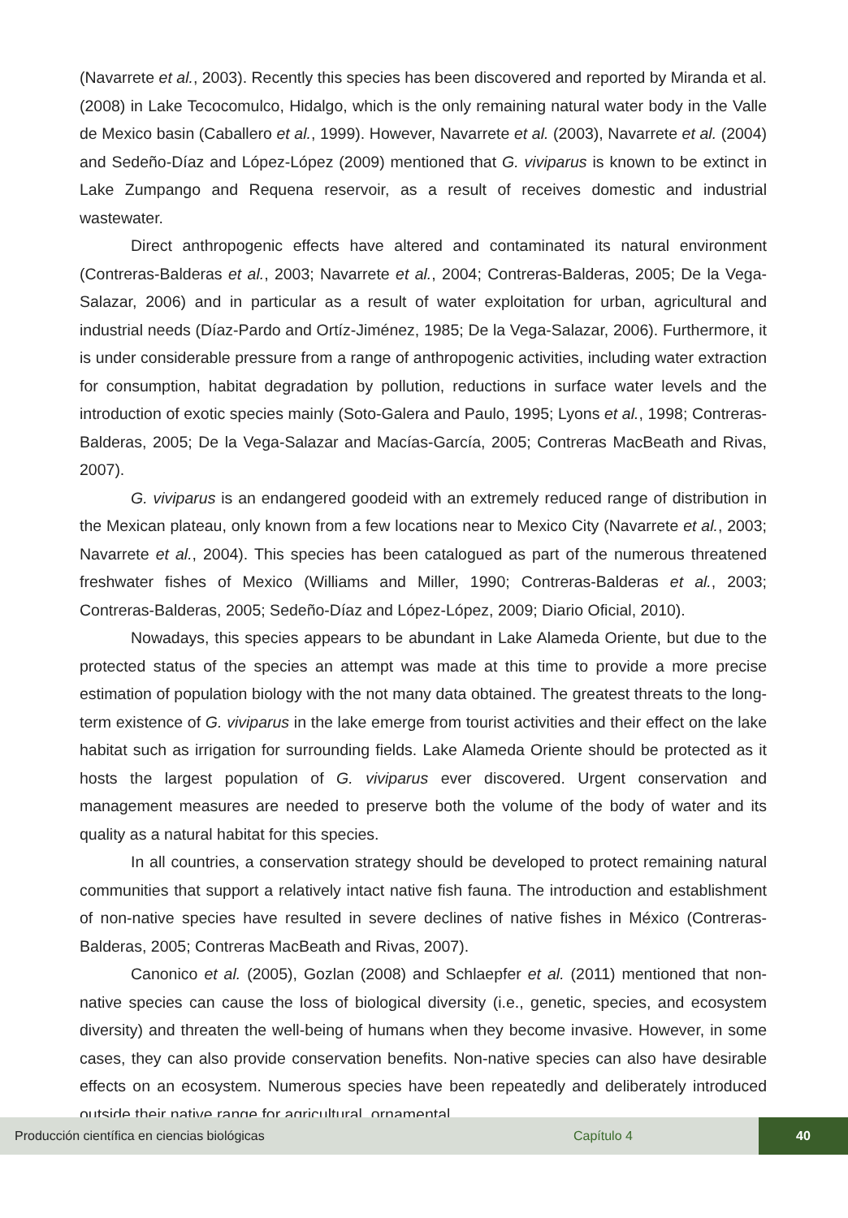(Navarrete et al., 2003). Recently this species has been discovered and reported by Miranda et al. (2008) in Lake Tecocomulco, Hidalgo, which is the only remaining natural water body in the Valle de Mexico basin (Caballero et al., 1999). However, Navarrete et al. (2003), Navarrete et al. (2004) and Sedeño-Díaz and López-López (2009) mentioned that G. viviparus is known to be extinct in Lake Zumpango and Requena reservoir, as a result of receives domestic and industrial wastewater.
Direct anthropogenic effects have altered and contaminated its natural environment (Contreras-Balderas et al., 2003; Navarrete et al., 2004; Contreras-Balderas, 2005; De la Vega-Salazar, 2006) and in particular as a result of water exploitation for urban, agricultural and industrial needs (Díaz-Pardo and Ortíz-Jiménez, 1985; De la Vega-Salazar, 2006). Furthermore, it is under considerable pressure from a range of anthropogenic activities, including water extraction for consumption, habitat degradation by pollution, reductions in surface water levels and the introduction of exotic species mainly (Soto-Galera and Paulo, 1995; Lyons et al., 1998; Contreras-Balderas, 2005; De la Vega-Salazar and Macías-García, 2005; Contreras MacBeath and Rivas, 2007).
G. viviparus is an endangered goodeid with an extremely reduced range of distribution in the Mexican plateau, only known from a few locations near to Mexico City (Navarrete et al., 2003; Navarrete et al., 2004). This species has been catalogued as part of the numerous threatened freshwater fishes of Mexico (Williams and Miller, 1990; Contreras-Balderas et al., 2003; Contreras-Balderas, 2005; Sedeño-Díaz and López-López, 2009; Diario Oficial, 2010).
Nowadays, this species appears to be abundant in Lake Alameda Oriente, but due to the protected status of the species an attempt was made at this time to provide a more precise estimation of population biology with the not many data obtained. The greatest threats to the long-term existence of G. viviparus in the lake emerge from tourist activities and their effect on the lake habitat such as irrigation for surrounding fields. Lake Alameda Oriente should be protected as it hosts the largest population of G. viviparus ever discovered. Urgent conservation and management measures are needed to preserve both the volume of the body of water and its quality as a natural habitat for this species.
In all countries, a conservation strategy should be developed to protect remaining natural communities that support a relatively intact native fish fauna. The introduction and establishment of non-native species have resulted in severe declines of native fishes in México (Contreras-Balderas, 2005; Contreras MacBeath and Rivas, 2007).
Canonico et al. (2005), Gozlan (2008) and Schlaepfer et al. (2011) mentioned that non-native species can cause the loss of biological diversity (i.e., genetic, species, and ecosystem diversity) and threaten the well-being of humans when they become invasive. However, in some cases, they can also provide conservation benefits. Non-native species can also have desirable effects on an ecosystem. Numerous species have been repeatedly and deliberately introduced outside their native range for agricultural, ornamental,
Producción científica en ciencias biológicas Capítulo 4 40